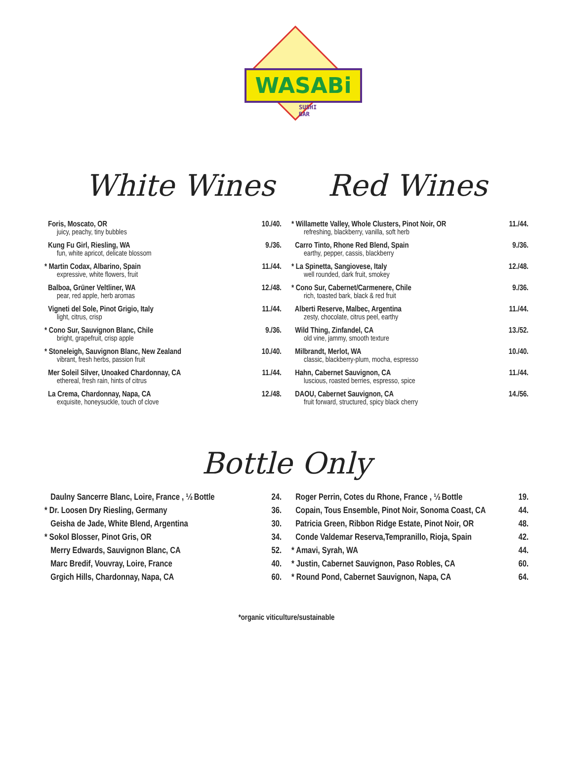WASABi
SUSHI
BAR
White Wines Red Wines
| Foris, Moscato, OR | 10./40. |
| juicy, peachy, tiny bubbles | |
| Kung Fu Girl, Riesling, WA | 9./36. |
| fun, white apricot, delicate blossom | |
| * Martin Codax, Albarino, Spain | 11./44. |
| expressive, white flowers, fruit | |
| Balboa, Grüner Veltliner, WA | 12./48. |
| pear, red apple, herb aromas | |
| Vigneti del Sole, Pinot Grigio, Italy | 11./44. |
| light, citrus, crisp | |
| * Cono Sur, Sauvignon Blanc, Chile | 9./36. |
| bright, grapefruit, crisp apple | |
| * Stoneleigh, Sauvignon Blanc, New Zealand | 10./40. |
| vibrant, fresh herbs, passion fruit | |
| Mer Soleil Silver, Unoaked Chardonnay, CA | 11./44. |
| ethereal, fresh rain, hints of citrus | |
| La Crema, Chardonnay, Napa, CA | 12./48. |
| exquisite, honeysuckle, touch of clove | |
| * Willamette Valley, Whole Clusters, Pinot Noir, OR | 11./44. |
| refreshing, blackberry, vanilla, soft herb | |
| Carro Tinto, Rhone Red Blend, Spain | 9./36. |
| earthy, pepper, cassis, blackberry | |
| * La Spinetta, Sangiovese, Italy | 12./48. |
| well rounded, dark fruit, smokey | |
| * Cono Sur, Cabernet/Carmenere, Chile | 9./36. |
| rich, toasted bark, black & red fruit | |
| Alberti Reserve, Malbec, Argentina | 11./44. |
| zesty, chocolate, citrus peel, earthy | |
| Wild Thing, Zinfandel, CA | 13./52. |
| old vine, jammy, smooth texture | |
| Milbrandt, Merlot, WA | 10./40. |
| classic, blackberry-plum, mocha, espresso | |
| Hahn, Cabernet Sauvignon, CA | 11./44. |
| luscious, roasted berries, espresso, spice | |
| DAOU, Cabernet Sauvignon, CA | 14./56. |
| fruit forward, structured, spicy black cherry | |
Bottle Only
| Daulny Sancerre Blanc, Loire, France , ½ Bottle | 24. |
| * Dr. Loosen Dry Riesling, Germany | 36. |
| Geisha de Jade, White Blend, Argentina | 30. |
| * Sokol Blosser, Pinot Gris, OR | 34. |
| Merry Edwards, Sauvignon Blanc, CA | 52. |
| Marc Bredif, Vouvray, Loire, France | 40. |
| Grgich Hills, Chardonnay, Napa, CA | 60. |
| Roger Perrin, Cotes du Rhone, France , ½ Bottle | 19. |
| Copain, Tous Ensemble, Pinot Noir, Sonoma Coast, CA | 44. |
| Patricia Green, Ribbon Ridge Estate, Pinot Noir, OR | 48. |
| Conde Valdemar Reserva,Tempranillo, Rioja, Spain | 42. |
| * Amavi, Syrah, WA | 44. |
| * Justin, Cabernet Sauvignon, Paso Robles, CA | 60. |
| * Round Pond, Cabernet Sauvignon, Napa, CA | 64. |
*organic viticulture/sustainable